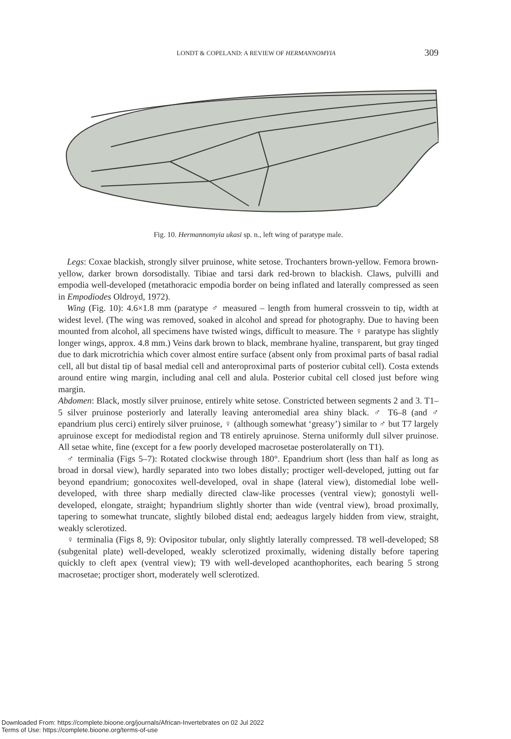LONDT & COPELAND: A REVIEW OF HERMANNOMYIA 309
Fig. 10. Hermannomyia ukasi sp. n., left wing of paratype male.
Legs: Coxae blackish, strongly silver pruinose, white setose. Trochanters brown-yellow. Femora brown-yellow, darker brown dorsodistally. Tibiae and tarsi dark red-brown to blackish. Claws, pulvilli and empodia well-developed (metathoracic empodia border on being inflated and laterally compressed as seen in Empodiodes Oldroyd, 1972).
Wing (Fig. 10): 4.6×1.8 mm (paratype ♂ measured – length from humeral crossvein to tip, width at widest level. (The wing was removed, soaked in alcohol and spread for photography. Due to having been mounted from alcohol, all specimens have twisted wings, difficult to measure. The ♀ paratype has slightly longer wings, approx. 4.8 mm.) Veins dark brown to black, membrane hyaline, transparent, but gray tinged due to dark microtrichia which cover almost entire surface (absent only from proximal parts of basal radial cell, all but distal tip of basal medial cell and anteroproximal parts of posterior cubital cell). Costa extends around entire wing margin, including anal cell and alula. Posterior cubital cell closed just before wing margin.
Abdomen: Black, mostly silver pruinose, entirely white setose. Constricted between segments 2 and 3. T1–5 silver pruinose posteriorly and laterally leaving anteromedial area shiny black. ♂ T6–8 (and ♂ epandrium plus cerci) entirely silver pruinose, ♀ (although somewhat ‘greasy’) similar to ♂ but T7 largely apruinose except for mediodistal region and T8 entirely apruinose. Sterna uniformly dull silver pruinose. All setae white, fine (except for a few poorly developed macrosetae posterolaterally on T1).
♂ terminalia (Figs 5–7): Rotated clockwise through 180°. Epandrium short (less than half as long as broad in dorsal view), hardly separated into two lobes distally; proctiger well-developed, jutting out far beyond epandrium; gonocoxites well-developed, oval in shape (lateral view), distomedial lobe well-developed, with three sharp medially directed claw-like processes (ventral view); gonostyli well-developed, elongate, straight; hypandrium slightly shorter than wide (ventral view), broad proximally, tapering to somewhat truncate, slightly bilobed distal end; aedeagus largely hidden from view, straight, weakly sclerotized.
♀ terminalia (Figs 8, 9): Ovipositor tubular, only slightly laterally compressed. T8 well-developed; S8 (subgenital plate) well-developed, weakly sclerotized proximally, widening distally before tapering quickly to cleft apex (ventral view); T9 with well-developed acanthophorites, each bearing 5 strong macrosetae; proctiger short, moderately well sclerotized.
Downloaded From: https://complete.bioone.org/journals/African-Invertebrates on 02 Jul 2022
Terms of Use: https://complete.bioone.org/terms-of-use